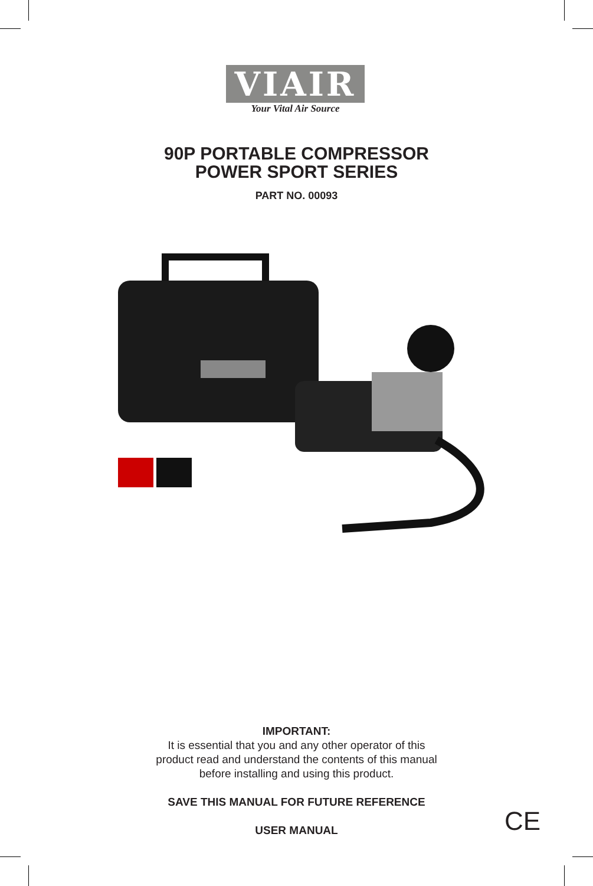VIAIR
Your Vital Air Source
90P PORTABLE COMPRESSOR
POWER SPORT SERIES
PART NO. 00093
IMPORTANT:
It is essential that you and any other operator of this
product read and understand the contents of this manual
before installing and using this product.
SAVE THIS MANUAL FOR FUTURE REFERENCE
USER MANUAL
CE